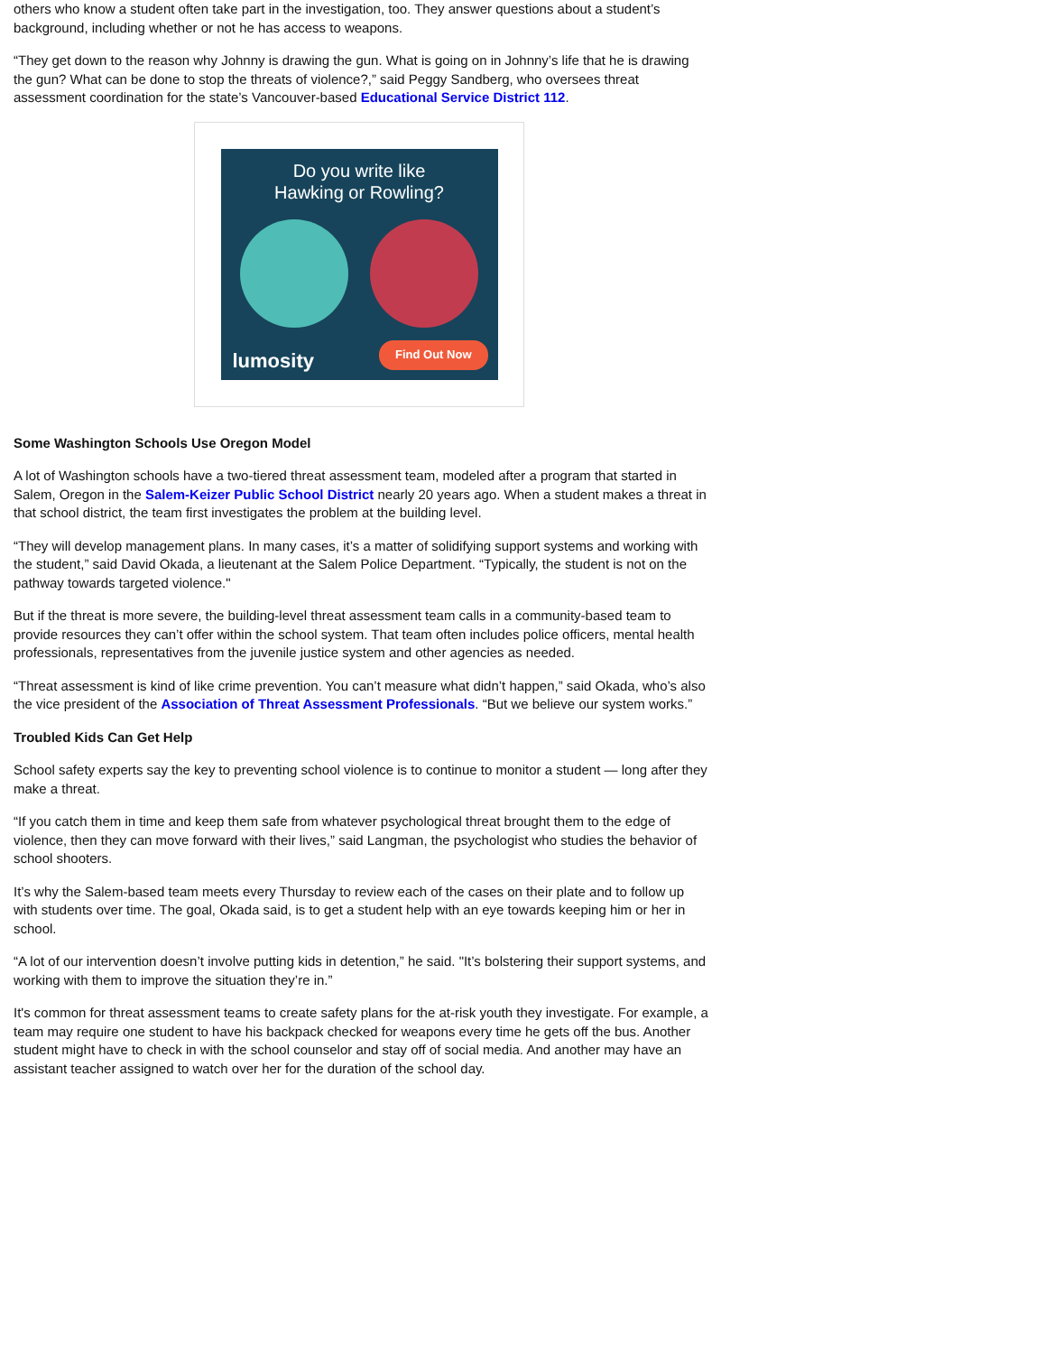others who know a student often take part in the investigation, too. They answer questions about a student’s background, including whether or not he has access to weapons.
“They get down to the reason why Johnny is drawing the gun. What is going on in Johnny’s life that he is drawing the gun? What can be done to stop the threats of violence?,” said Peggy Sandberg, who oversees threat assessment coordination for the state’s Vancouver-based Educational Service District 112.
Do you write like
Hawking or Rowling?
lumosity Find Out Now
Some Washington Schools Use Oregon Model
A lot of Washington schools have a two-tiered threat assessment team, modeled after a program that started in Salem, Oregon in the Salem-Keizer Public School District nearly 20 years ago. When a student makes a threat in that school district, the team first investigates the problem at the building level.
“They will develop management plans. In many cases, it’s a matter of solidifying support systems and working with the student,” said David Okada, a lieutenant at the Salem Police Department. “Typically, the student is not on the pathway towards targeted violence."
But if the threat is more severe, the building-level threat assessment team calls in a community-based team to provide resources they can’t offer within the school system. That team often includes police officers, mental health professionals, representatives from the juvenile justice system and other agencies as needed.
“Threat assessment is kind of like crime prevention. You can’t measure what didn’t happen,” said Okada, who’s also the vice president of the Association of Threat Assessment Professionals. “But we believe our system works.”
Troubled Kids Can Get Help
School safety experts say the key to preventing school violence is to continue to monitor a student — long after they make a threat.
“If you catch them in time and keep them safe from whatever psychological threat brought them to the edge of violence, then they can move forward with their lives,” said Langman, the psychologist who studies the behavior of school shooters.
It’s why the Salem-based team meets every Thursday to review each of the cases on their plate and to follow up with students over time. The goal, Okada said, is to get a student help with an eye towards keeping him or her in school.
“A lot of our intervention doesn’t involve putting kids in detention,” he said. "It’s bolstering their support systems, and working with them to improve the situation they’re in.”
It's common for threat assessment teams to create safety plans for the at-risk youth they investigate. For example, a team may require one student to have his backpack checked for weapons every time he gets off the bus. Another student might have to check in with the school counselor and stay off of social media. And another may have an assistant teacher assigned to watch over her for the duration of the school day.